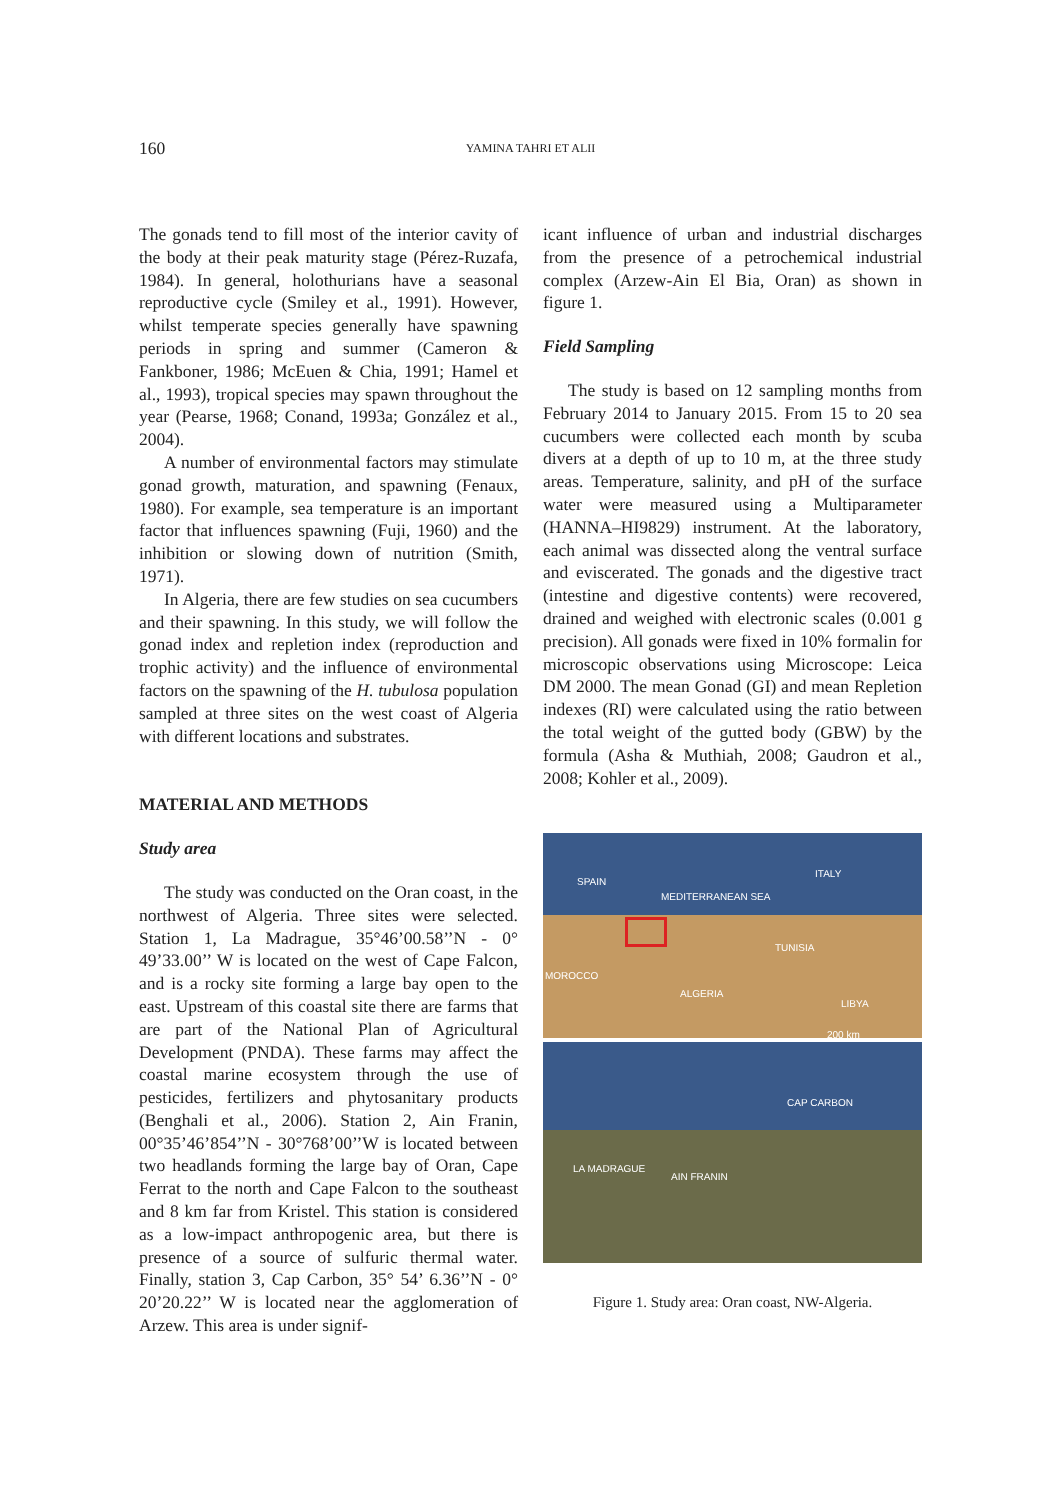160 YAMINA TAHRI ET ALII
The gonads tend to fill most of the interior cavity of the body at their peak maturity stage (Pérez-Ruzafa, 1984). In general, holothurians have a seasonal reproductive cycle (Smiley et al., 1991). However, whilst temperate species generally have spawning periods in spring and summer (Cameron & Fankboner, 1986; McEuen & Chia, 1991; Hamel et al., 1993), tropical species may spawn throughout the year (Pearse, 1968; Conand, 1993a; González et al., 2004).
A number of environmental factors may stimulate gonad growth, maturation, and spawning (Fenaux, 1980). For example, sea temperature is an important factor that influences spawning (Fuji, 1960) and the inhibition or slowing down of nutrition (Smith, 1971).
In Algeria, there are few studies on sea cucumbers and their spawning. In this study, we will follow the gonad index and repletion index (reproduction and trophic activity) and the influence of environmental factors on the spawning of the H. tubulosa population sampled at three sites on the west coast of Algeria with different locations and substrates.
MATERIAL AND METHODS
Study area
The study was conducted on the Oran coast, in the northwest of Algeria. Three sites were selected. Station 1, La Madrague, 35°46’00.58’’N - 0° 49’33.00’’ W is located on the west of Cape Falcon, and is a rocky site forming a large bay open to the east. Upstream of this coastal site there are farms that are part of the National Plan of Agricultural Development (PNDA). These farms may affect the coastal marine ecosystem through the use of pesticides, fertilizers and phytosanitary products (Benghali et al., 2006). Station 2, Ain Franin, 00°35’46’854’’N - 30°768’00’’W is located between two headlands forming the large bay of Oran, Cape Ferrat to the north and Cape Falcon to the southeast and 8 km far from Kristel. This station is considered as a low-impact anthropogenic area, but there is presence of a source of sulfuric thermal water. Finally, station 3, Cap Carbon, 35° 54’ 6.36’’N - 0° 20’20.22’’ W is located near the agglomeration of Arzew. This area is under signif-
icant influence of urban and industrial discharges from the presence of a petrochemical industrial complex (Arzew-Ain El Bia, Oran) as shown in figure 1.
Field Sampling
The study is based on 12 sampling months from February 2014 to January 2015. From 15 to 20 sea cucumbers were collected each month by scuba divers at a depth of up to 10 m, at the three study areas. Temperature, salinity, and pH of the surface water were measured using a Multiparameter (HANNA–HI9829) instrument. At the laboratory, each animal was dissected along the ventral surface and eviscerated. The gonads and the digestive tract (intestine and digestive contents) were recovered, drained and weighed with electronic scales (0.001 g precision). All gonads were fixed in 10% formalin for microscopic observations using Microscope: Leica DM 2000. The mean Gonad (GI) and mean Repletion indexes (RI) were calculated using the ratio between the total weight of the gutted body (GBW) by the formula (Asha & Muthiah, 2008; Gaudron et al., 2008; Kohler et al., 2009).
SPAIN
ITALY
MEDITERRANEAN SEA
TUNISIA
MOROCCO
ALGERIA
LIBYA
200 km
CAP CARBON
LA MADRAGUE
AIN FRANIN
Figure 1. Study area: Oran coast, NW-Algeria.